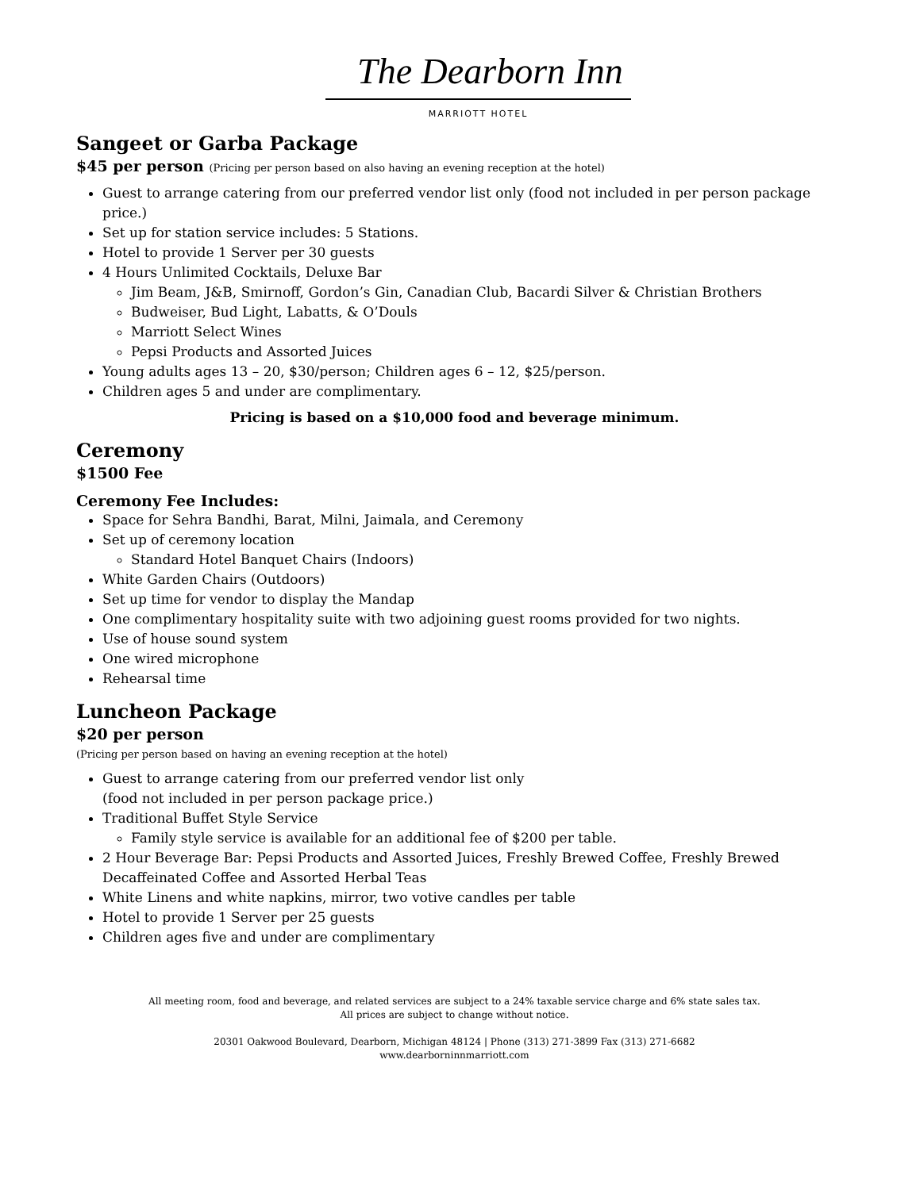The Dearborn Inn
MARRIOTT HOTEL
Sangeet or Garba Package
$45 per person (Pricing per person based on also having an evening reception at the hotel)
Guest to arrange catering from our preferred vendor list only (food not included in per person package price.)
Set up for station service includes: 5 Stations.
Hotel to provide 1 Server per 30 guests
4 Hours Unlimited Cocktails, Deluxe Bar
Jim Beam, J&B, Smirnoff, Gordon’s Gin, Canadian Club, Bacardi Silver & Christian Brothers
Budweiser, Bud Light, Labatts, & O’Douls
Marriott Select Wines
Pepsi Products and Assorted Juices
Young adults ages 13 – 20, $30/person; Children ages 6 – 12, $25/person.
Children ages 5 and under are complimentary.
Pricing is based on a $10,000 food and beverage minimum.
Ceremony
$1500 Fee
Ceremony Fee Includes:
Space for Sehra Bandhi, Barat, Milni, Jaimala, and Ceremony
Set up of ceremony location
Standard Hotel Banquet Chairs (Indoors)
White Garden Chairs (Outdoors)
Set up time for vendor to display the Mandap
One complimentary hospitality suite with two adjoining guest rooms provided for two nights.
Use of house sound system
One wired microphone
Rehearsal time
Luncheon Package
$20 per person
(Pricing per person based on having an evening reception at the hotel)
Guest to arrange catering from our preferred vendor list only
(food not included in per person package price.)
Traditional Buffet Style Service
Family style service is available for an additional fee of $200 per table.
2 Hour Beverage Bar: Pepsi Products and Assorted Juices, Freshly Brewed Coffee, Freshly Brewed Decaffeinated Coffee and Assorted Herbal Teas
White Linens and white napkins, mirror, two votive candles per table
Hotel to provide 1 Server per 25 guests
Children ages five and under are complimentary
All meeting room, food and beverage, and related services are subject to a 24% taxable service charge and 6% state sales tax.
All prices are subject to change without notice.
20301 Oakwood Boulevard, Dearborn, Michigan 48124 | Phone (313) 271-3899 Fax (313) 271-6682
www.dearborninnmarriott.com